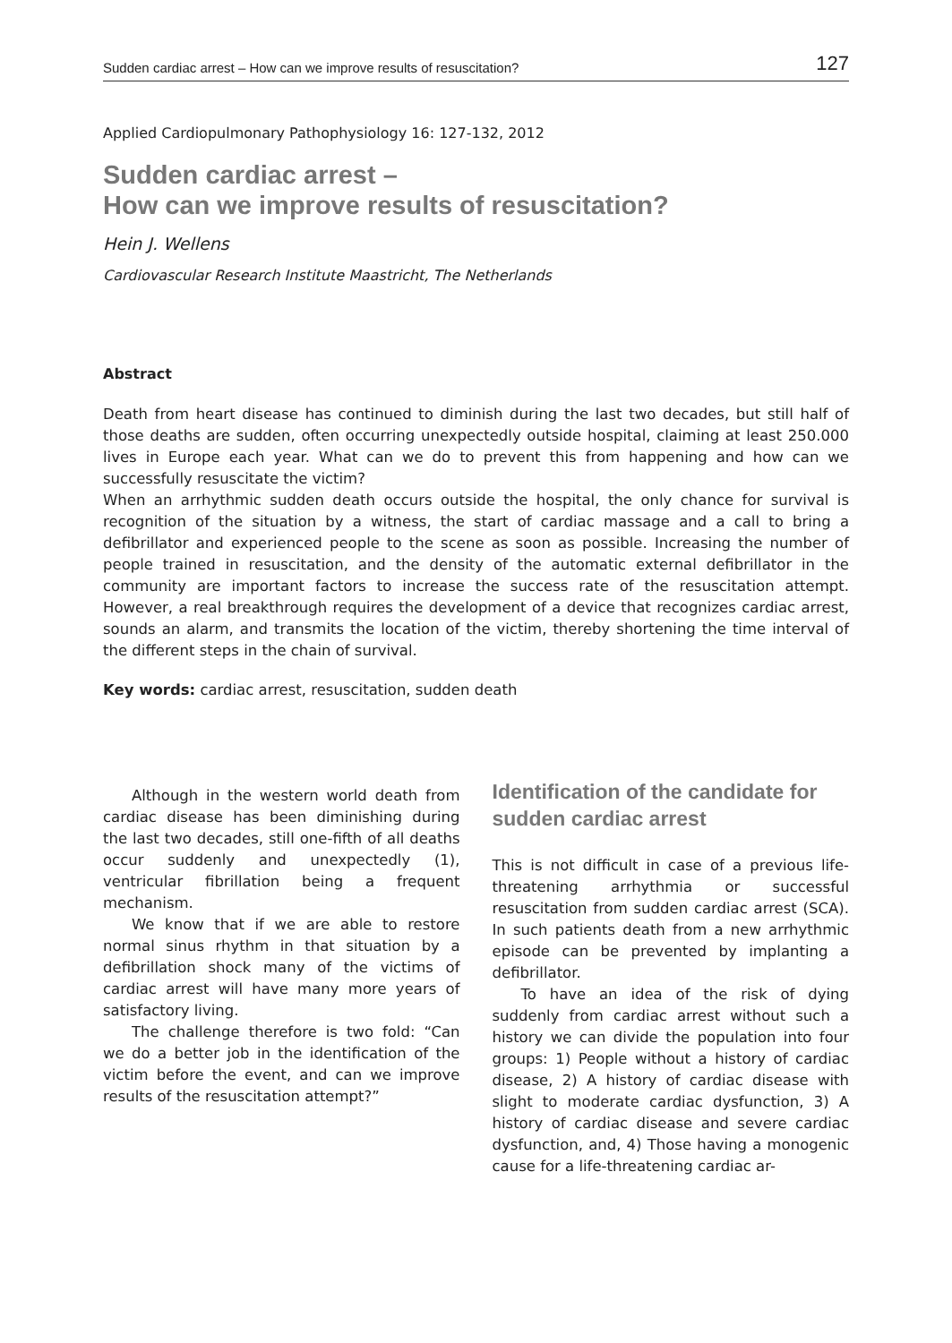Sudden cardiac arrest – How can we improve results of resuscitation? 127
Applied Cardiopulmonary Pathophysiology 16: 127-132, 2012
Sudden cardiac arrest –
How can we improve results of resuscitation?
Hein J. Wellens
Cardiovascular Research Institute Maastricht, The Netherlands
Abstract
Death from heart disease has continued to diminish during the last two decades, but still half of those deaths are sudden, often occurring unexpectedly outside hospital, claiming at least 250.000 lives in Europe each year. What can we do to prevent this from happening and how can we successfully resuscitate the victim?
When an arrhythmic sudden death occurs outside the hospital, the only chance for survival is recognition of the situation by a witness, the start of cardiac massage and a call to bring a defibrillator and experienced people to the scene as soon as possible. Increasing the number of people trained in resuscitation, and the density of the automatic external defibrillator in the community are important factors to increase the success rate of the resuscitation attempt. However, a real breakthrough requires the development of a device that recognizes cardiac arrest, sounds an alarm, and transmits the location of the victim, thereby shortening the time interval of the different steps in the chain of survival.
Key words: cardiac arrest, resuscitation, sudden death
Although in the western world death from cardiac disease has been diminishing during the last two decades, still one-fifth of all deaths occur suddenly and unexpectedly (1), ventricular fibrillation being a frequent mechanism.
We know that if we are able to restore normal sinus rhythm in that situation by a defibrillation shock many of the victims of cardiac arrest will have many more years of satisfactory living.
The challenge therefore is two fold: “Can we do a better job in the identification of the victim before the event, and can we improve results of the resuscitation attempt?”
Identification of the candidate for sudden cardiac arrest
This is not difficult in case of a previous life-threatening arrhythmia or successful resuscitation from sudden cardiac arrest (SCA). In such patients death from a new arrhythmic episode can be prevented by implanting a defibrillator.
To have an idea of the risk of dying suddenly from cardiac arrest without such a history we can divide the population into four groups: 1) People without a history of cardiac disease, 2) A history of cardiac disease with slight to moderate cardiac dysfunction, 3) A history of cardiac disease and severe cardiac dysfunction, and, 4) Those having a monogenic cause for a life-threatening cardiac ar-